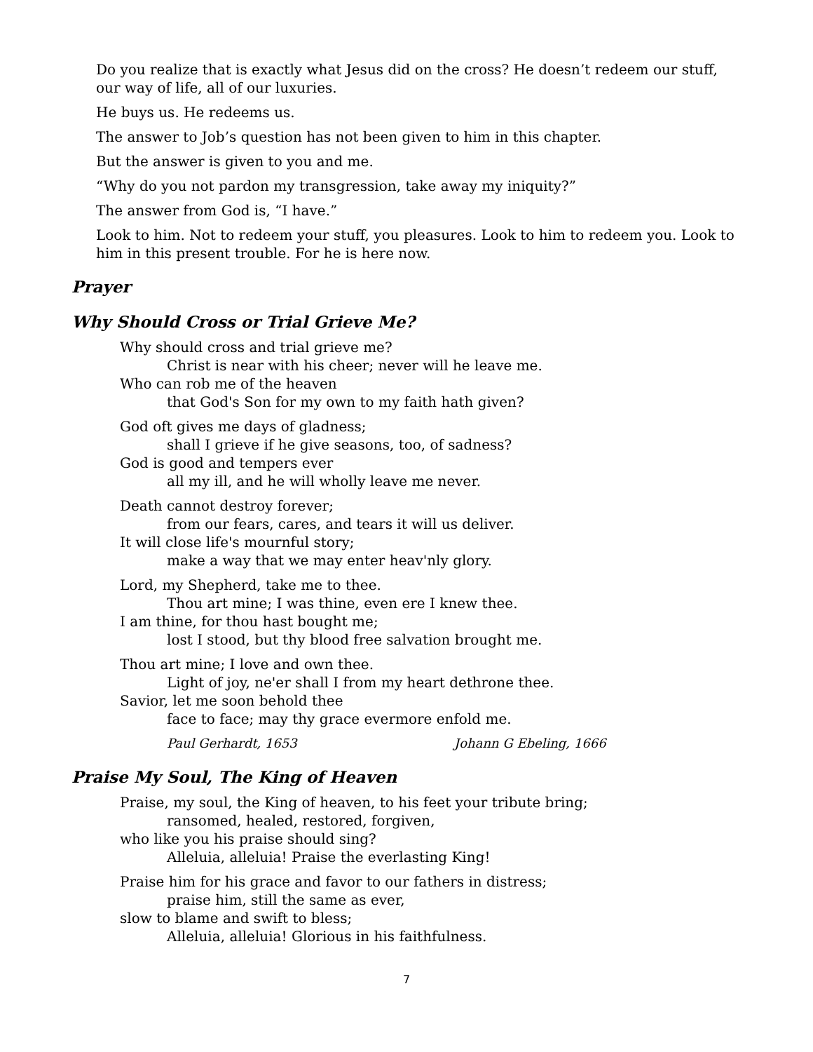Do you realize that is exactly what Jesus did on the cross? He doesn’t redeem our stuff, our way of life, all of our luxuries.
He buys us. He redeems us.
The answer to Job’s question has not been given to him in this chapter.
But the answer is given to you and me.
“Why do you not pardon my transgression, take away my iniquity?”
The answer from God is, “I have.”
Look to him. Not to redeem your stuff, you pleasures. Look to him to redeem you. Look to him in this present trouble. For he is here now.
Prayer
Why Should Cross or Trial Grieve Me?
Why should cross and trial grieve me?
Christ is near with his cheer; never will he leave me.
Who can rob me of the heaven
that God's Son for my own to my faith hath given?
God oft gives me days of gladness;
shall I grieve if he give seasons, too, of sadness?
God is good and tempers ever
all my ill, and he will wholly leave me never.
Death cannot destroy forever;
from our fears, cares, and tears it will us deliver.
It will close life's mournful story;
make a way that we may enter heav'nly glory.
Lord, my Shepherd, take me to thee.
Thou art mine; I was thine, even ere I knew thee.
I am thine, for thou hast bought me;
lost I stood, but thy blood free salvation brought me.
Thou art mine; I love and own thee.
Light of joy, ne'er shall I from my heart dethrone thee.
Savior, let me soon behold thee
face to face; may thy grace evermore enfold me.
Paul Gerhardt, 1653 Johann G Ebeling, 1666
Praise My Soul, The King of Heaven
Praise, my soul, the King of heaven, to his feet your tribute bring;
ransomed, healed, restored, forgiven,
who like you his praise should sing?
Alleluia, alleluia! Praise the everlasting King!
Praise him for his grace and favor to our fathers in distress;
praise him, still the same as ever,
slow to blame and swift to bless;
Alleluia, alleluia! Glorious in his faithfulness.
7